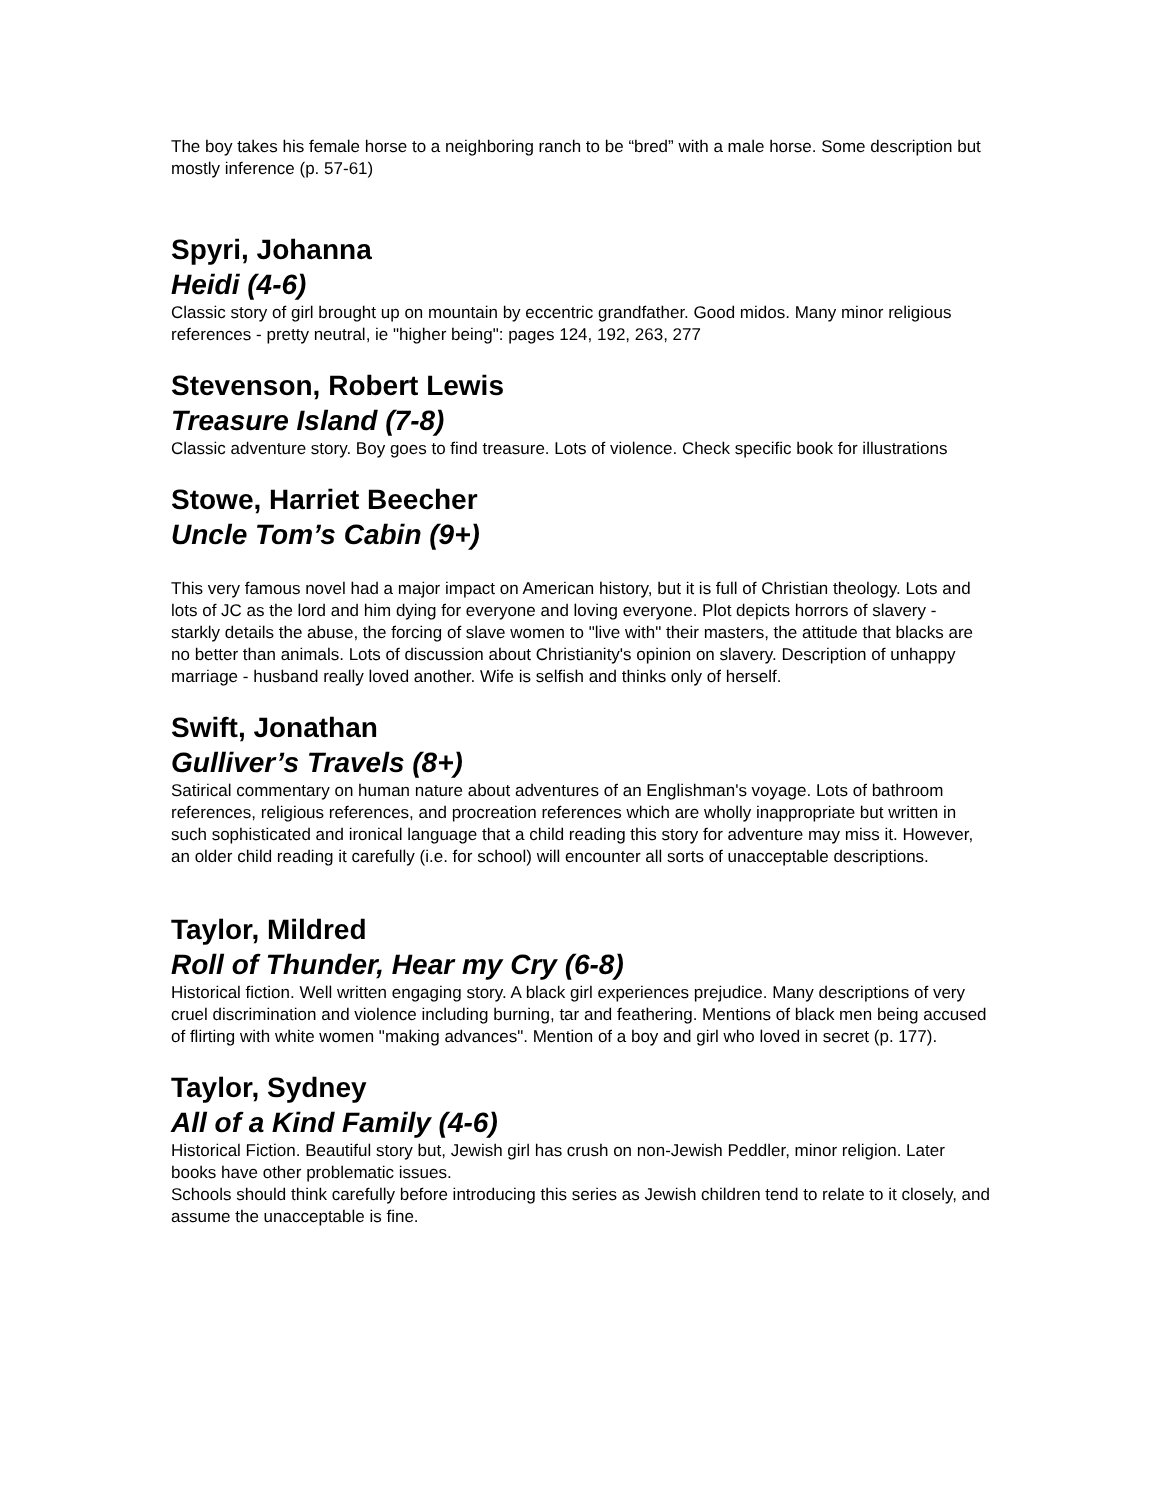The boy takes his female horse to a neighboring ranch to be “bred” with a male horse. Some description but mostly inference (p. 57-61)
Spyri, Johanna
Heidi (4-6)
Classic story of girl brought up on mountain by eccentric grandfather. Good midos. Many minor religious references - pretty neutral, ie "higher being": pages 124, 192, 263, 277
Stevenson, Robert Lewis
Treasure Island (7-8)
Classic adventure story. Boy goes to find treasure. Lots of violence. Check specific book for illustrations
Stowe, Harriet Beecher
Uncle Tom’s Cabin (9+)
This very famous novel had a major impact on American history, but it is full of Christian theology. Lots and lots of JC as the lord and him dying for everyone and loving everyone. Plot depicts horrors of slavery - starkly details the abuse, the forcing of slave women to "live with" their masters, the attitude that blacks are no better than animals. Lots of discussion about Christianity's opinion on slavery. Description of unhappy marriage - husband really loved another. Wife is selfish and thinks only of herself.
Swift, Jonathan
Gulliver’s Travels (8+)
Satirical commentary on human nature about adventures of an Englishman's voyage. Lots of bathroom references, religious references, and procreation references which are wholly inappropriate but written in such sophisticated and ironical language that a child reading this story for adventure may miss it. However, an older child reading it carefully (i.e. for school) will encounter all sorts of unacceptable descriptions.
Taylor, Mildred
Roll of Thunder, Hear my Cry (6-8)
Historical fiction. Well written engaging story. A black girl experiences prejudice. Many descriptions of very cruel discrimination and violence including burning, tar and feathering. Mentions of black men being accused of flirting with white women "making advances". Mention of a boy and girl who loved in secret (p. 177).
Taylor, Sydney
All of a Kind Family (4-6)
Historical Fiction. Beautiful story but, Jewish girl has crush on non-Jewish Peddler, minor religion. Later books have other problematic issues.
Schools should think carefully before introducing this series as Jewish children tend to relate to it closely, and assume the unacceptable is fine.